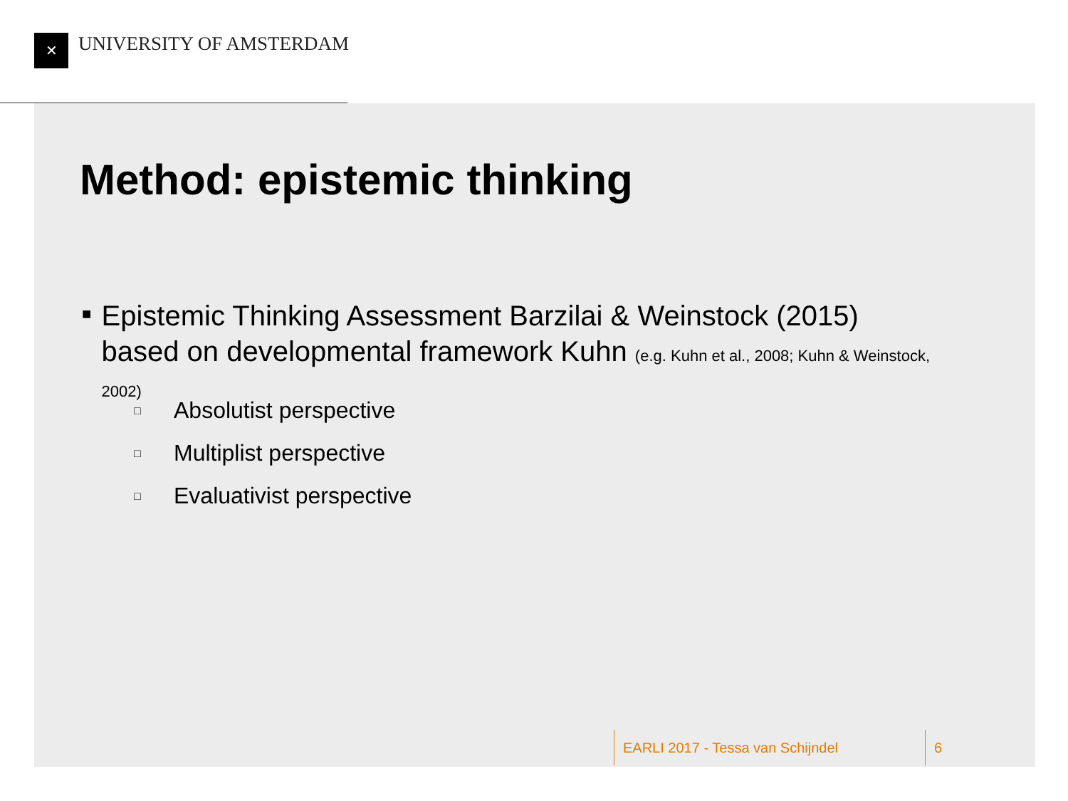✕ UNIVERSITY OF AMSTERDAM
Method: epistemic thinking
■
Epistemic Thinking Assessment Barzilai & Weinstock (2015) based on developmental framework Kuhn (e.g. Kuhn et al., 2008; Kuhn & Weinstock, 2002)
□ Absolutist perspective
□ Multiplist perspective
□ Evaluativist perspective
EARLI 2017 - Tessa van Schijndel
6